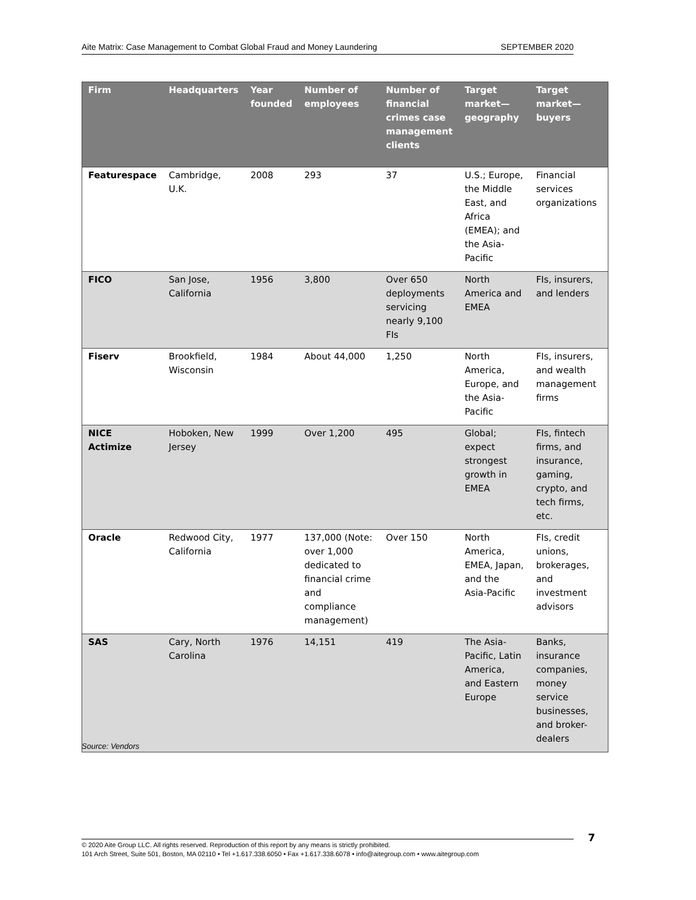Aite Matrix: Case Management to Combat Global Fraud and Money Laundering SEPTEMBER 2020
| Firm | Headquarters | Year founded | Number of employees | Number of financial crimes case management clients | Target market—geography | Target market—buyers |
| --- | --- | --- | --- | --- | --- | --- |
| Featurespace | Cambridge, U.K. | 2008 | 293 | 37 | U.S.; Europe, the Middle East, and Africa (EMEA); and the Asia-Pacific | Financial services organizations |
| FICO | San Jose, California | 1956 | 3,800 | Over 650 deployments servicing nearly 9,100 FIs | North America and EMEA | FIs, insurers, and lenders |
| Fiserv | Brookfield, Wisconsin | 1984 | About 44,000 | 1,250 | North America, Europe, and the Asia-Pacific | FIs, insurers, and wealth management firms |
| NICE Actimize | Hoboken, New Jersey | 1999 | Over 1,200 | 495 | Global; expect strongest growth in EMEA | FIs, fintech firms, and insurance, gaming, crypto, and tech firms, etc. |
| Oracle | Redwood City, California | 1977 | 137,000 (Note: over 1,000 dedicated to financial crime and compliance management) | Over 150 | North America, EMEA, Japan, and the Asia-Pacific | FIs, credit unions, brokerages, and investment advisors |
| SAS | Cary, North Carolina | 1976 | 14,151 | 419 | The Asia-Pacific, Latin America, and Eastern Europe | Banks, insurance companies, money service businesses, and broker-dealers |
Source: Vendors
7
© 2020 Aite Group LLC. All rights reserved. Reproduction of this report by any means is strictly prohibited.
101 Arch Street, Suite 501, Boston, MA 02110 • Tel +1.617.338.6050 • Fax +1.617.338.6078 • info@aitegroup.com • www.aitegroup.com